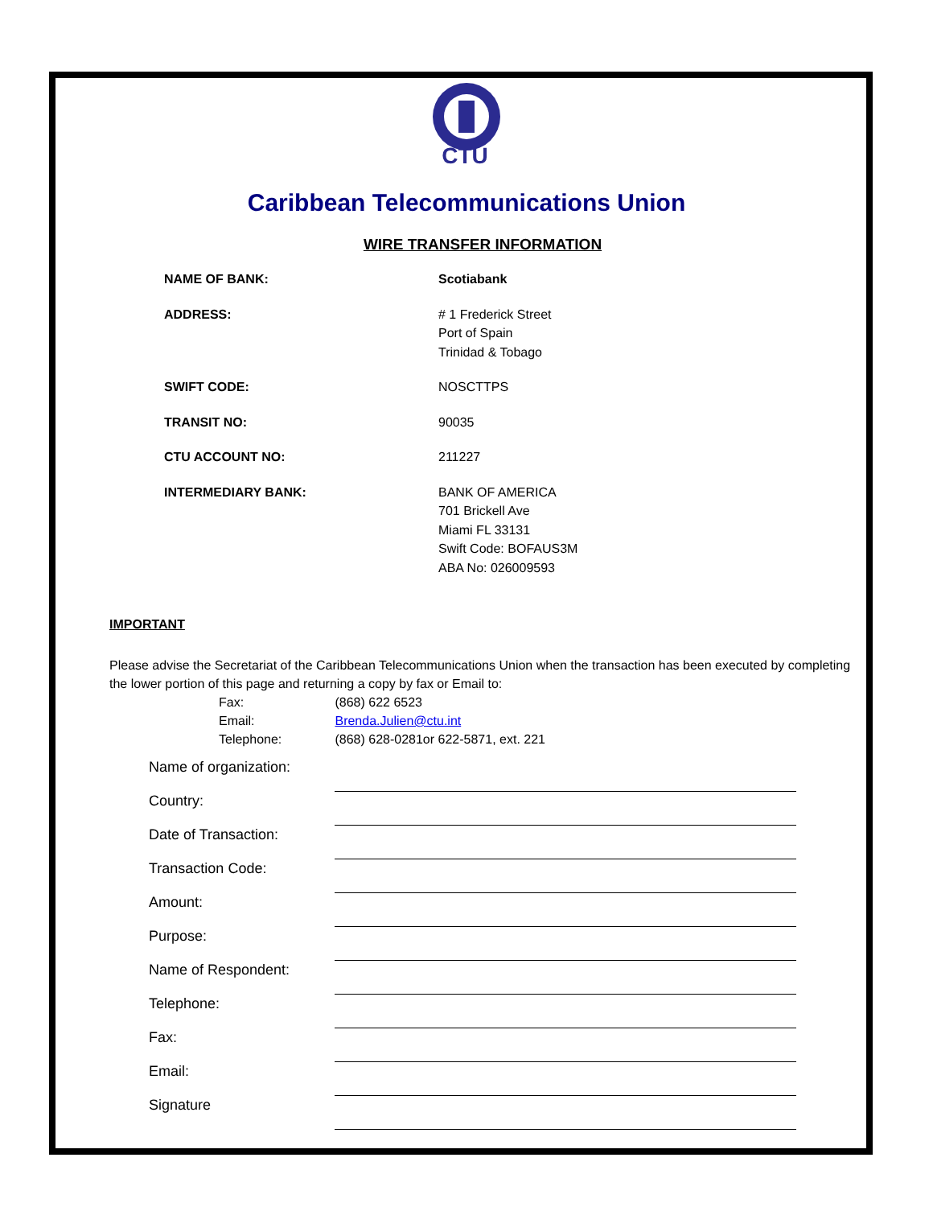CTU
Caribbean Telecommunications Union
WIRE TRANSFER INFORMATION
| NAME OF BANK: | Scotiabank |
| ADDRESS: | # 1 Frederick Street Port of Spain Trinidad & Tobago |
| SWIFT CODE: | NOSCTTPS |
| TRANSIT NO: | 90035 |
| CTU ACCOUNT NO: | 211227 |
| INTERMEDIARY BANK: | BANK OF AMERICA 701 Brickell Ave Miami FL 33131 Swift Code: BOFAUS3M ABA No: 026009593 |
IMPORTANT
Please advise the Secretariat of the Caribbean Telecommunications Union when the transaction has been executed by completing the lower portion of this page and returning a copy by fax or Email to:
Fax: (868) 622 6523
Email: Brenda.Julien@ctu.int
Telephone: (868) 628-0281or 622-5871, ext. 221
| Name of organization: | |
| Country: | |
| Date of Transaction: | |
| Transaction Code: | |
| Amount: | |
| Purpose: | |
| Name of Respondent: | |
| Telephone: | |
| Fax: | |
| Email: | |
| Signature | |